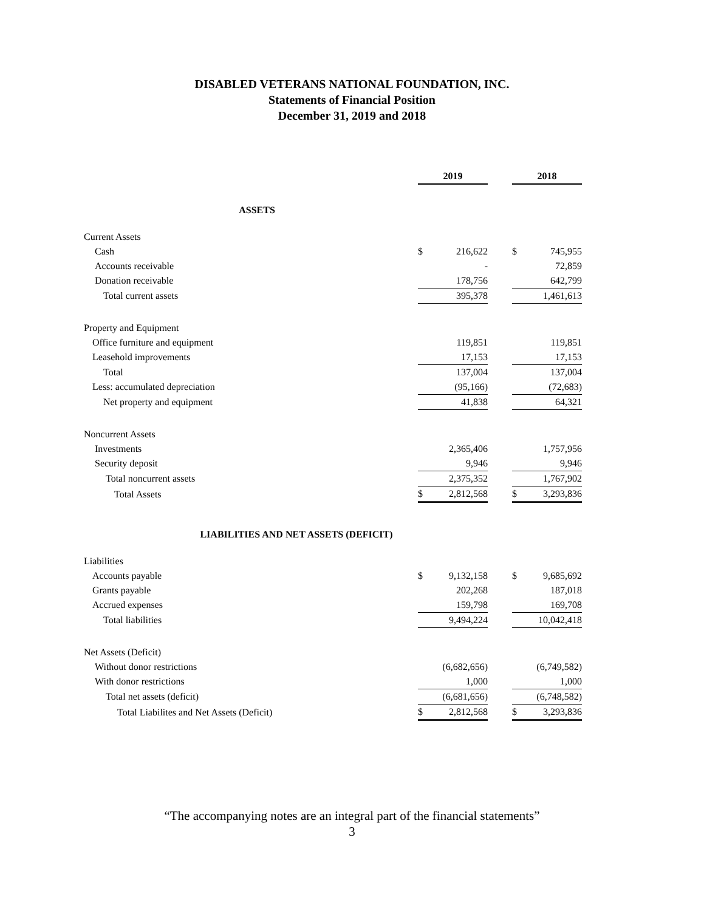DISABLED VETERANS NATIONAL FOUNDATION, INC.
Statements of Financial Position
December 31, 2019 and 2018
| | 2019 | | | 2018 | |
| --- | --- | --- | --- | --- | --- |
| ASSETS | | | | | |
| Current Assets | | | | | |
| Cash | $ | 216,622 | | $ | 745,955 |
| Accounts receivable | | - | | | 72,859 |
| Donation receivable | | 178,756 | | | 642,799 |
| Total current assets | | 395,378 | | | 1,461,613 |
| Property and Equipment | | | | | |
| Office furniture and equipment | | 119,851 | | | 119,851 |
| Leasehold improvements | | 17,153 | | | 17,153 |
| Total | | 137,004 | | | 137,004 |
| Less: accumulated depreciation | | (95,166) | | | (72,683) |
| Net property and equipment | | 41,838 | | | 64,321 |
| Noncurrent Assets | | | | | |
| Investments | | 2,365,406 | | | 1,757,956 |
| Security deposit | | 9,946 | | | 9,946 |
| Total noncurrent assets | | 2,375,352 | | | 1,767,902 |
| Total Assets | $ | 2,812,568 | | $ | 3,293,836 |
| LIABILITIES AND NET ASSETS (DEFICIT) | | | | | |
| Liabilities | | | | | |
| Accounts payable | $ | 9,132,158 | | $ | 9,685,692 |
| Grants payable | | 202,268 | | | 187,018 |
| Accrued expenses | | 159,798 | | | 169,708 |
| Total liabilities | | 9,494,224 | | | 10,042,418 |
| Net Assets (Deficit) | | | | | |
| Without donor restrictions | | (6,682,656) | | | (6,749,582) |
| With donor restrictions | | 1,000 | | | 1,000 |
| Total net assets (deficit) | | (6,681,656) | | | (6,748,582) |
| Total Liabilites and Net Assets (Deficit) | $ | 2,812,568 | | $ | 3,293,836 |
“The accompanying notes are an integral part of the financial statements”
3